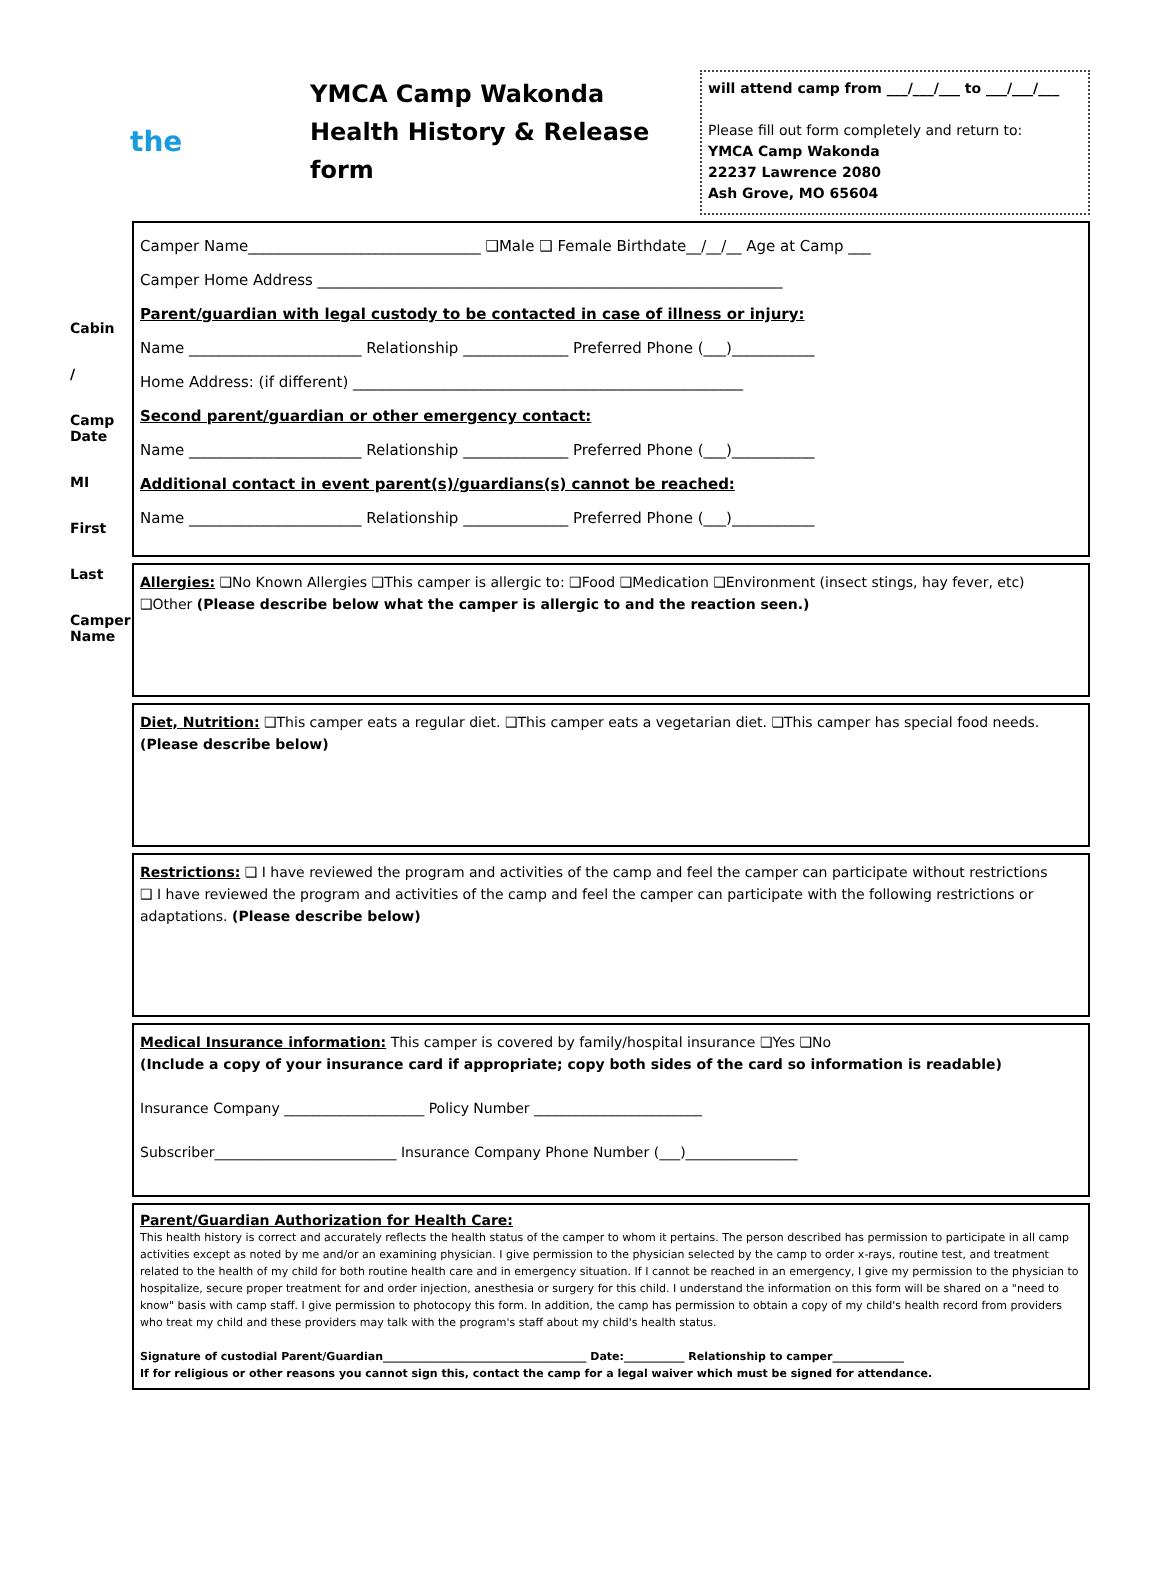Cabin
/
Camp Date
MI
First
Last
Camper Name
the
YMCA Camp Wakonda
Health History & Release form
will attend camp from ___/___/___ to ___/___/___
Please fill out form completely and return to:
YMCA Camp Wakonda
22237 Lawrence 2080
Ash Grove, MO 65604
Camper Name_______________________________ ❑Male ❑ Female Birthdate__/__/__ Age at Camp ___
Camper Home Address ______________________________________________________________
Parent/guardian with legal custody to be contacted in case of illness or injury:
Name _______________________ Relationship ______________ Preferred Phone (___)___________
Home Address: (if different) ____________________________________________________
Second parent/guardian or other emergency contact:
Name _______________________ Relationship ______________ Preferred Phone (___)___________
Additional contact in event parent(s)/guardians(s) cannot be reached:
Name _______________________ Relationship ______________ Preferred Phone (___)___________
Allergies: ❑No Known Allergies ❑This camper is allergic to: ❑Food ❑Medication ❑Environment (insect stings, hay fever, etc)
❑Other (Please describe below what the camper is allergic to and the reaction seen.)
Diet, Nutrition: ❑This camper eats a regular diet. ❑This camper eats a vegetarian diet. ❑This camper has special food needs. (Please describe below)
Restrictions: ❑ I have reviewed the program and activities of the camp and feel the camper can participate without restrictions
❑ I have reviewed the program and activities of the camp and feel the camper can participate with the following restrictions or adaptations. (Please describe below)
Medical Insurance information: This camper is covered by family/hospital insurance ❑Yes ❑No
(Include a copy of your insurance card if appropriate; copy both sides of the card so information is readable)
Insurance Company ____________________ Policy Number ________________________
Subscriber__________________________ Insurance Company Phone Number (___)________________
Parent/Guardian Authorization for Health Care:
This health history is correct and accurately reflects the health status of the camper to whom it pertains. The person described has permission to participate in all camp activities except as noted by me and/or an examining physician. I give permission to the physician selected by the camp to order x-rays, routine test, and treatment related to the health of my child for both routine health care and in emergency situation. If I cannot be reached in an emergency, I give my permission to the physician to hospitalize, secure proper treatment for and order injection, anesthesia or surgery for this child. I understand the information on this form will be shared on a "need to know" basis with camp staff. I give permission to photocopy this form. In addition, the camp has permission to obtain a copy of my child's health record from providers who treat my child and these providers may talk with the program's staff about my child's health status.
Signature of custodial Parent/Guardian_____________________________________ Date:___________ Relationship to camper_____________
If for religious or other reasons you cannot sign this, contact the camp for a legal waiver which must be signed for attendance.